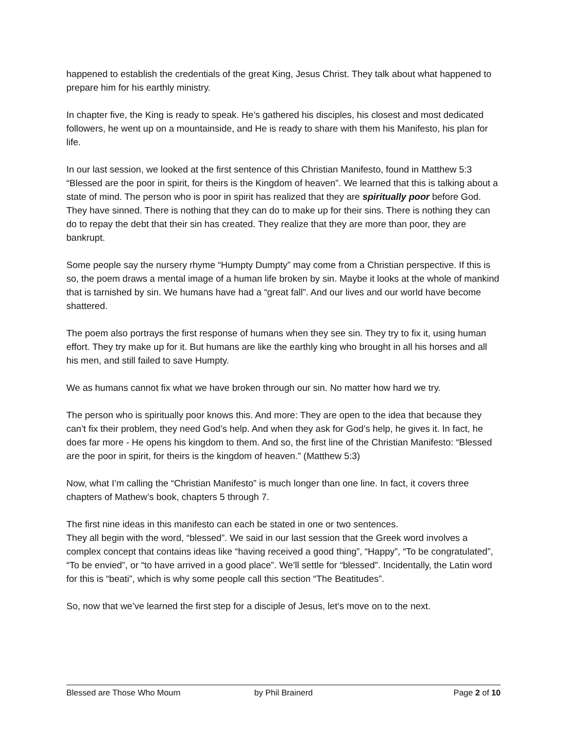happened to establish the credentials of the great King, Jesus Christ. They talk about what happened to prepare him for his earthly ministry.
In chapter five, the King is ready to speak. He’s gathered his disciples, his closest and most dedicated followers, he went up on a mountainside, and He is ready to share with them his Manifesto, his plan for life.
In our last session, we looked at the first sentence of this Christian Manifesto, found in Matthew 5:3 “Blessed are the poor in spirit, for theirs is the Kingdom of heaven”. We learned that this is talking about a state of mind. The person who is poor in spirit has realized that they are spiritually poor before God. They have sinned. There is nothing that they can do to make up for their sins. There is nothing they can do to repay the debt that their sin has created. They realize that they are more than poor, they are bankrupt.
Some people say the nursery rhyme “Humpty Dumpty” may come from a Christian perspective. If this is so, the poem draws a mental image of a human life broken by sin. Maybe it looks at the whole of mankind that is tarnished by sin. We humans have had a “great fall”. And our lives and our world have become shattered.
The poem also portrays the first response of humans when they see sin. They try to fix it, using human effort. They try make up for it. But humans are like the earthly king who brought in all his horses and all his men, and still failed to save Humpty.
We as humans cannot fix what we have broken through our sin. No matter how hard we try.
The person who is spiritually poor knows this. And more: They are open to the idea that because they can’t fix their problem, they need God’s help. And when they ask for God’s help, he gives it. In fact, he does far more - He opens his kingdom to them. And so, the first line of the Christian Manifesto: “Blessed are the poor in spirit, for theirs is the kingdom of heaven.” (Matthew 5:3)
Now, what I’m calling the “Christian Manifesto” is much longer than one line. In fact, it covers three chapters of Mathew’s book, chapters 5 through 7.
The first nine ideas in this manifesto can each be stated in one or two sentences.
They all begin with the word, “blessed”. We said in our last session that the Greek word involves a complex concept that contains ideas like “having received a good thing”, “Happy”, “To be congratulated”, “To be envied”, or “to have arrived in a good place”. We’ll settle for “blessed”. Incidentally, the Latin word for this is “beati”, which is why some people call this section “The Beatitudes”.
So, now that we’ve learned the first step for a disciple of Jesus, let’s move on to the next.
Blessed are Those Who Mourn by Phil Brainerd Page 2 of 10